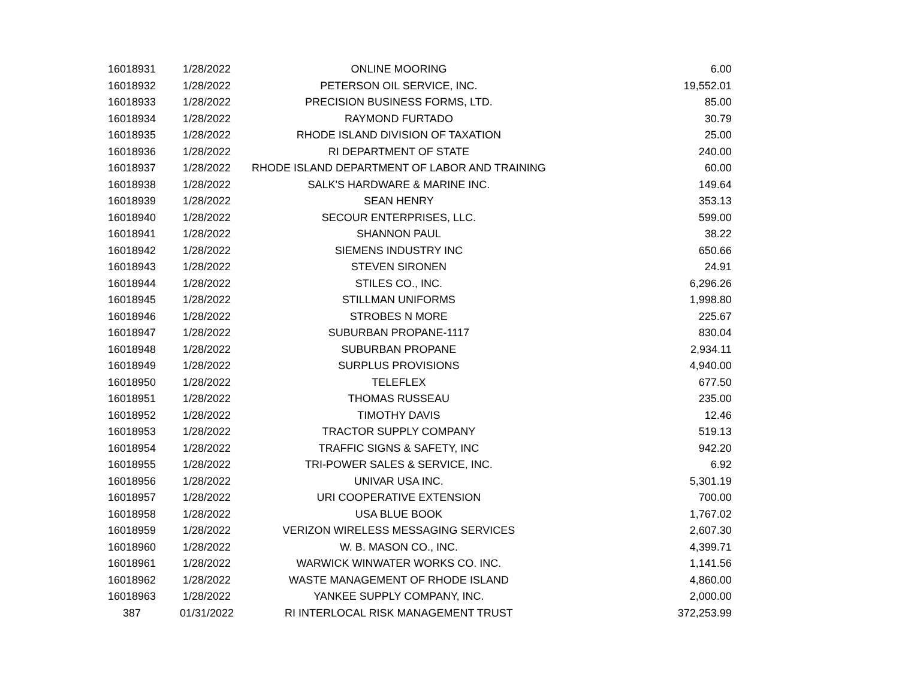| 16018931 | 1/28/2022 | ONLINE MOORING | 6.00 |
| 16018932 | 1/28/2022 | PETERSON OIL SERVICE, INC. | 19,552.01 |
| 16018933 | 1/28/2022 | PRECISION BUSINESS FORMS, LTD. | 85.00 |
| 16018934 | 1/28/2022 | RAYMOND FURTADO | 30.79 |
| 16018935 | 1/28/2022 | RHODE ISLAND DIVISION OF TAXATION | 25.00 |
| 16018936 | 1/28/2022 | RI DEPARTMENT OF STATE | 240.00 |
| 16018937 | 1/28/2022 | RHODE ISLAND DEPARTMENT OF LABOR AND TRAINING | 60.00 |
| 16018938 | 1/28/2022 | SALK'S HARDWARE & MARINE INC. | 149.64 |
| 16018939 | 1/28/2022 | SEAN HENRY | 353.13 |
| 16018940 | 1/28/2022 | SECOUR ENTERPRISES, LLC. | 599.00 |
| 16018941 | 1/28/2022 | SHANNON PAUL | 38.22 |
| 16018942 | 1/28/2022 | SIEMENS INDUSTRY INC | 650.66 |
| 16018943 | 1/28/2022 | STEVEN SIRONEN | 24.91 |
| 16018944 | 1/28/2022 | STILES CO., INC. | 6,296.26 |
| 16018945 | 1/28/2022 | STILLMAN UNIFORMS | 1,998.80 |
| 16018946 | 1/28/2022 | STROBES N MORE | 225.67 |
| 16018947 | 1/28/2022 | SUBURBAN PROPANE-1117 | 830.04 |
| 16018948 | 1/28/2022 | SUBURBAN PROPANE | 2,934.11 |
| 16018949 | 1/28/2022 | SURPLUS PROVISIONS | 4,940.00 |
| 16018950 | 1/28/2022 | TELEFLEX | 677.50 |
| 16018951 | 1/28/2022 | THOMAS RUSSEAU | 235.00 |
| 16018952 | 1/28/2022 | TIMOTHY DAVIS | 12.46 |
| 16018953 | 1/28/2022 | TRACTOR SUPPLY COMPANY | 519.13 |
| 16018954 | 1/28/2022 | TRAFFIC SIGNS & SAFETY, INC | 942.20 |
| 16018955 | 1/28/2022 | TRI-POWER SALES & SERVICE, INC. | 6.92 |
| 16018956 | 1/28/2022 | UNIVAR USA INC. | 5,301.19 |
| 16018957 | 1/28/2022 | URI COOPERATIVE EXTENSION | 700.00 |
| 16018958 | 1/28/2022 | USA BLUE BOOK | 1,767.02 |
| 16018959 | 1/28/2022 | VERIZON WIRELESS MESSAGING SERVICES | 2,607.30 |
| 16018960 | 1/28/2022 | W. B. MASON CO., INC. | 4,399.71 |
| 16018961 | 1/28/2022 | WARWICK WINWATER WORKS CO. INC. | 1,141.56 |
| 16018962 | 1/28/2022 | WASTE MANAGEMENT OF RHODE ISLAND | 4,860.00 |
| 16018963 | 1/28/2022 | YANKEE SUPPLY COMPANY, INC. | 2,000.00 |
| 387 | 01/31/2022 | RI INTERLOCAL RISK MANAGEMENT TRUST | 372,253.99 |